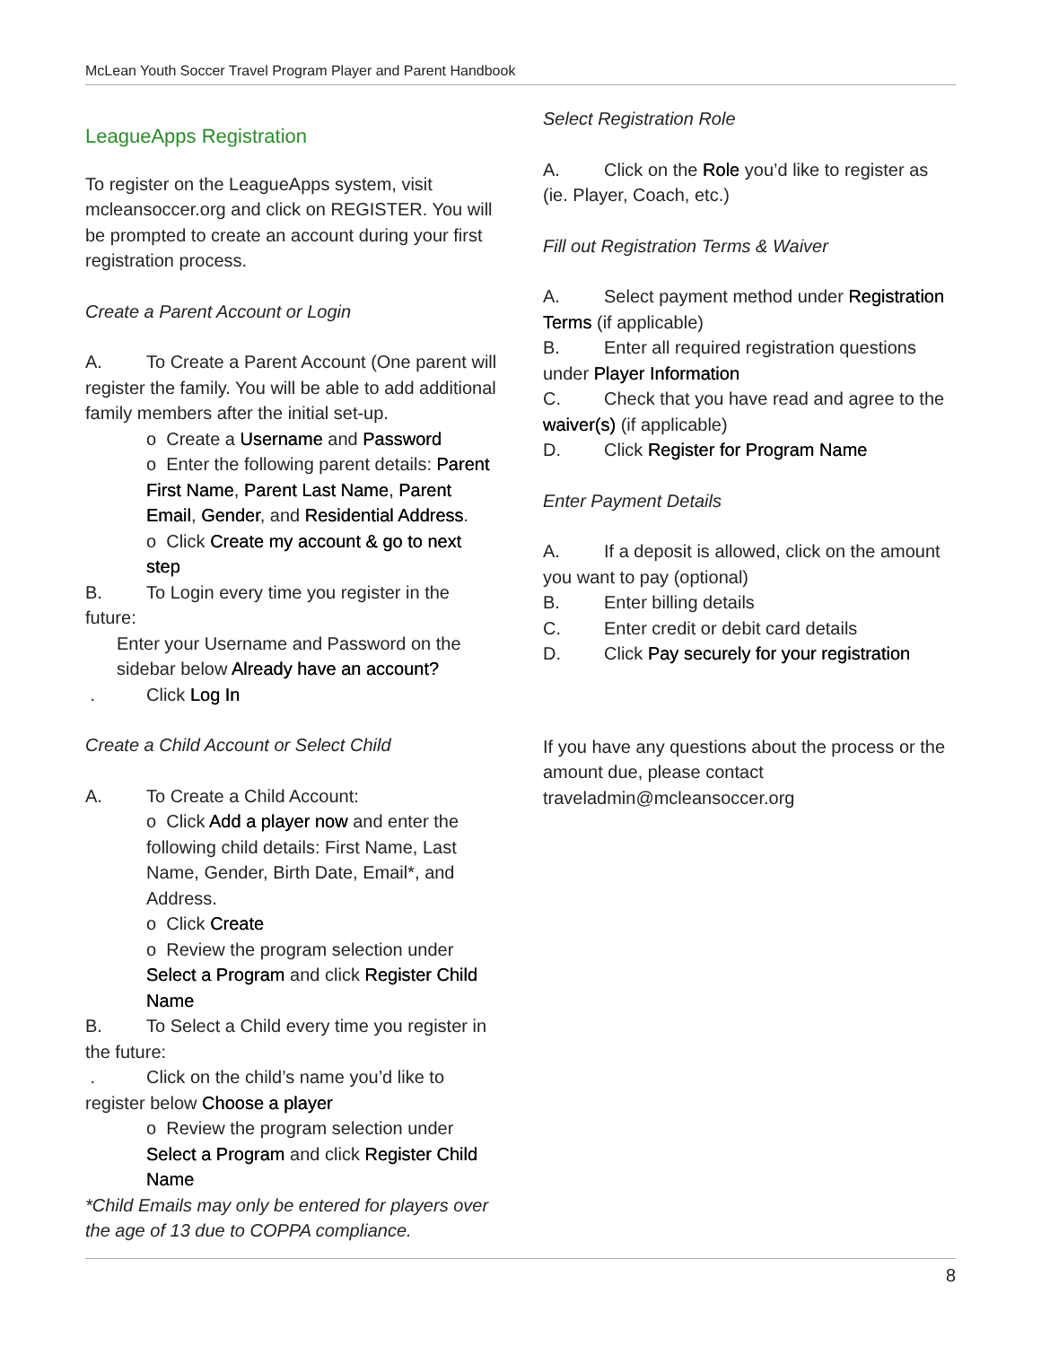McLean Youth Soccer Travel Program Player and Parent Handbook
LeagueApps Registration
To register on the LeagueApps system, visit mcleansoccer.org and click on REGISTER. You will be prompted to create an account during your first registration process.
Create a Parent Account or Login
A. To Create a Parent Account (One parent will register the family. You will be able to add additional family members after the initial set-up.
o Create a Username and Password
o Enter the following parent details: Parent First Name, Parent Last Name, Parent Email, Gender, and Residential Address.
o Click Create my account & go to next step
B. To Login every time you register in the future:
Enter your Username and Password on the sidebar below Already have an account?
. Click Log In
Create a Child Account or Select Child
A. To Create a Child Account:
o Click Add a player now and enter the following child details: First Name, Last Name, Gender, Birth Date, Email*, and Address.
o Click Create
o Review the program selection under Select a Program and click Register Child Name
B. To Select a Child every time you register in the future:
. Click on the child’s name you’d like to register below Choose a player
o Review the program selection under Select a Program and click Register Child Name
*Child Emails may only be entered for players over the age of 13 due to COPPA compliance.
Select Registration Role
A. Click on the Role you’d like to register as (ie. Player, Coach, etc.)
Fill out Registration Terms & Waiver
A. Select payment method under Registration Terms (if applicable)
B. Enter all required registration questions under Player Information
C. Check that you have read and agree to the waiver(s) (if applicable)
D. Click Register for Program Name
Enter Payment Details
A. If a deposit is allowed, click on the amount you want to pay (optional)
B. Enter billing details
C. Enter credit or debit card details
D. Click Pay securely for your registration
If you have any questions about the process or the amount due, please contact traveladmin@mcleansoccer.org
8